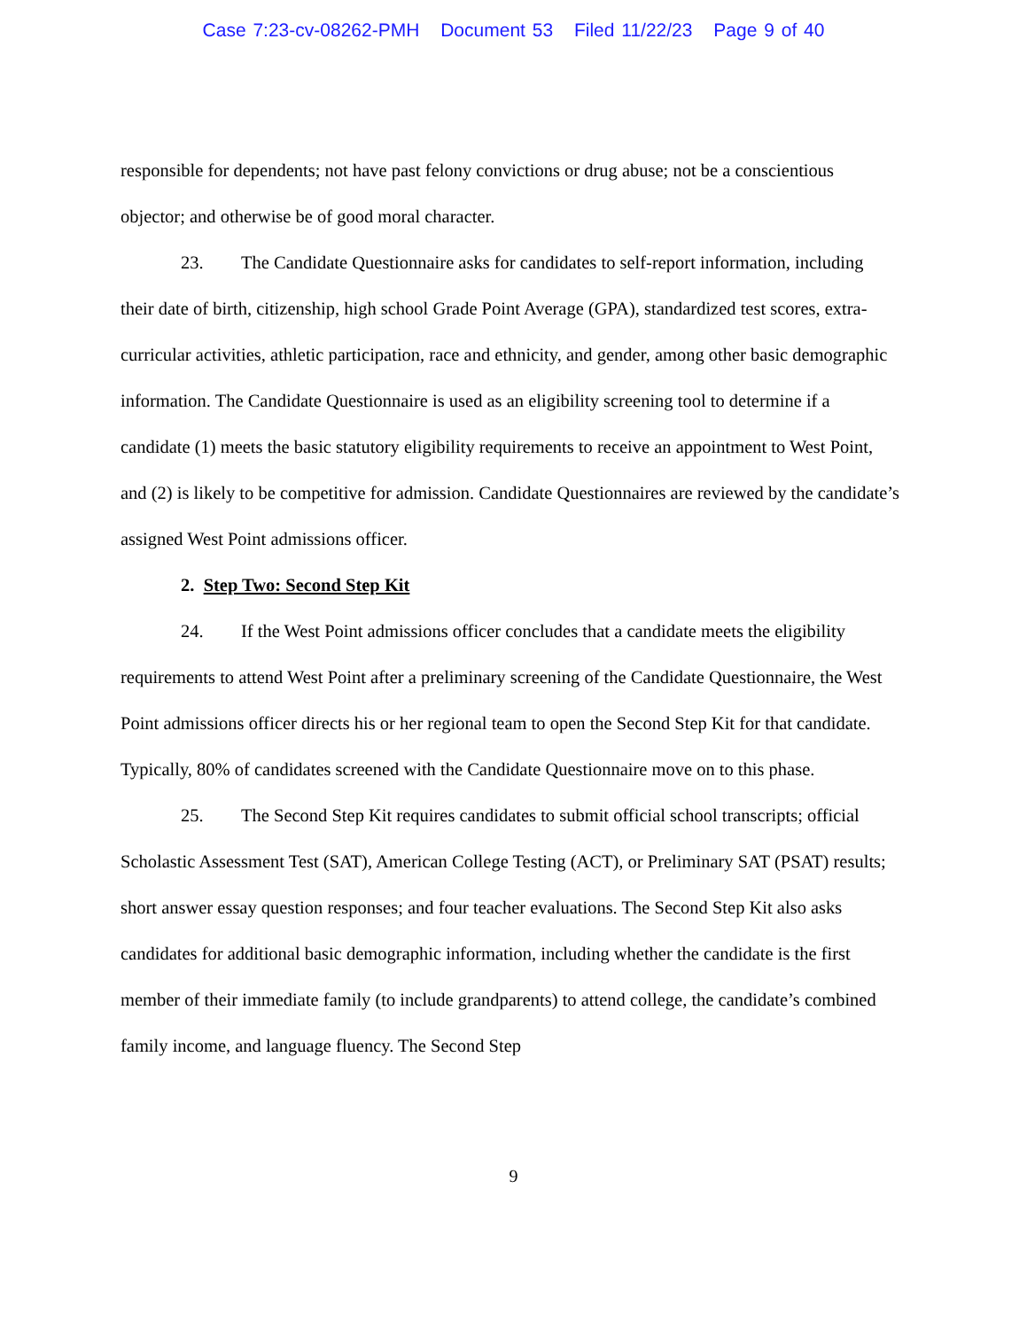Case 7:23-cv-08262-PMH Document 53 Filed 11/22/23 Page 9 of 40
responsible for dependents; not have past felony convictions or drug abuse; not be a conscientious objector; and otherwise be of good moral character.
23. The Candidate Questionnaire asks for candidates to self-report information, including their date of birth, citizenship, high school Grade Point Average (GPA), standardized test scores, extra-curricular activities, athletic participation, race and ethnicity, and gender, among other basic demographic information. The Candidate Questionnaire is used as an eligibility screening tool to determine if a candidate (1) meets the basic statutory eligibility requirements to receive an appointment to West Point, and (2) is likely to be competitive for admission. Candidate Questionnaires are reviewed by the candidate’s assigned West Point admissions officer.
2. Step Two: Second Step Kit
24. If the West Point admissions officer concludes that a candidate meets the eligibility requirements to attend West Point after a preliminary screening of the Candidate Questionnaire, the West Point admissions officer directs his or her regional team to open the Second Step Kit for that candidate. Typically, 80% of candidates screened with the Candidate Questionnaire move on to this phase.
25. The Second Step Kit requires candidates to submit official school transcripts; official Scholastic Assessment Test (SAT), American College Testing (ACT), or Preliminary SAT (PSAT) results; short answer essay question responses; and four teacher evaluations. The Second Step Kit also asks candidates for additional basic demographic information, including whether the candidate is the first member of their immediate family (to include grandparents) to attend college, the candidate’s combined family income, and language fluency. The Second Step
9